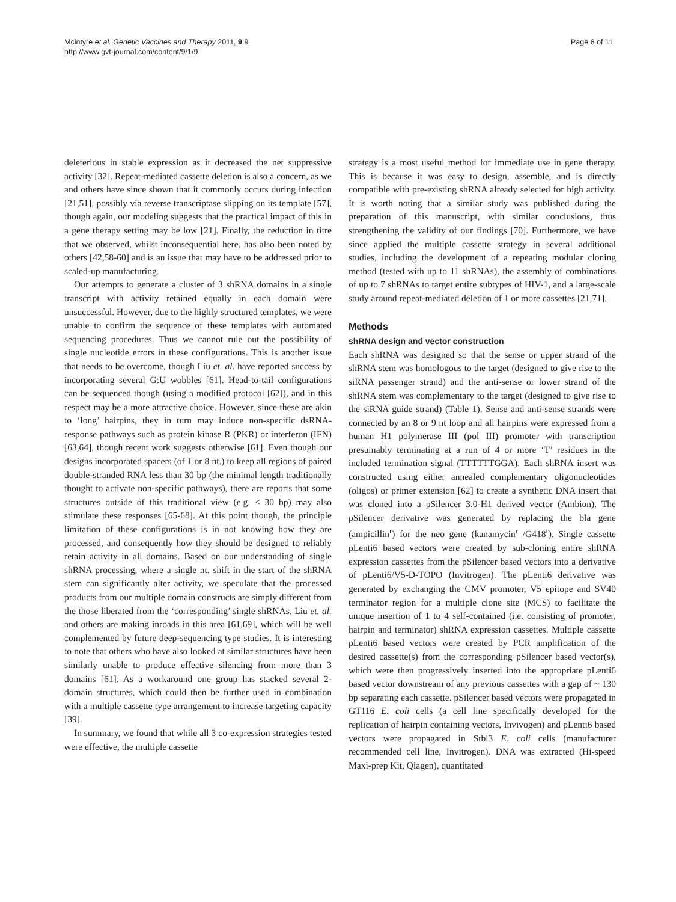Mcintyre et al. Genetic Vaccines and Therapy 2011, 9:9
http://www.gvt-journal.com/content/9/1/9
Page 8 of 11
deleterious in stable expression as it decreased the net suppressive activity [32]. Repeat-mediated cassette deletion is also a concern, as we and others have since shown that it commonly occurs during infection [21,51], possibly via reverse transcriptase slipping on its template [57], though again, our modeling suggests that the practical impact of this in a gene therapy setting may be low [21]. Finally, the reduction in titre that we observed, whilst inconsequential here, has also been noted by others [42,58-60] and is an issue that may have to be addressed prior to scaled-up manufacturing.
Our attempts to generate a cluster of 3 shRNA domains in a single transcript with activity retained equally in each domain were unsuccessful. However, due to the highly structured templates, we were unable to confirm the sequence of these templates with automated sequencing procedures. Thus we cannot rule out the possibility of single nucleotide errors in these configurations. This is another issue that needs to be overcome, though Liu et. al. have reported success by incorporating several G:U wobbles [61]. Head-to-tail configurations can be sequenced though (using a modified protocol [62]), and in this respect may be a more attractive choice. However, since these are akin to ‘long’ hairpins, they in turn may induce non-specific dsRNA-response pathways such as protein kinase R (PKR) or interferon (IFN) [63,64], though recent work suggests otherwise [61]. Even though our designs incorporated spacers (of 1 or 8 nt.) to keep all regions of paired double-stranded RNA less than 30 bp (the minimal length traditionally thought to activate non-specific pathways), there are reports that some structures outside of this traditional view (e.g. < 30 bp) may also stimulate these responses [65-68]. At this point though, the principle limitation of these configurations is in not knowing how they are processed, and consequently how they should be designed to reliably retain activity in all domains. Based on our understanding of single shRNA processing, where a single nt. shift in the start of the shRNA stem can significantly alter activity, we speculate that the processed products from our multiple domain constructs are simply different from the those liberated from the ‘corresponding’ single shRNAs. Liu et. al. and others are making inroads in this area [61,69], which will be well complemented by future deep-sequencing type studies. It is interesting to note that others who have also looked at similar structures have been similarly unable to produce effective silencing from more than 3 domains [61]. As a workaround one group has stacked several 2-domain structures, which could then be further used in combination with a multiple cassette type arrangement to increase targeting capacity [39].
In summary, we found that while all 3 co-expression strategies tested were effective, the multiple cassette
strategy is a most useful method for immediate use in gene therapy. This is because it was easy to design, assemble, and is directly compatible with pre-existing shRNA already selected for high activity. It is worth noting that a similar study was published during the preparation of this manuscript, with similar conclusions, thus strengthening the validity of our findings [70]. Furthermore, we have since applied the multiple cassette strategy in several additional studies, including the development of a repeating modular cloning method (tested with up to 11 shRNAs), the assembly of combinations of up to 7 shRNAs to target entire subtypes of HIV-1, and a large-scale study around repeat-mediated deletion of 1 or more cassettes [21,71].
Methods
shRNA design and vector construction
Each shRNA was designed so that the sense or upper strand of the shRNA stem was homologous to the target (designed to give rise to the siRNA passenger strand) and the anti-sense or lower strand of the shRNA stem was complementary to the target (designed to give rise to the siRNA guide strand) (Table 1). Sense and anti-sense strands were connected by an 8 or 9 nt loop and all hairpins were expressed from a human H1 polymerase III (pol III) promoter with transcription presumably terminating at a run of 4 or more ‘T’ residues in the included termination signal (TTTTTTGGA). Each shRNA insert was constructed using either annealed complementary oligonucleotides (oligos) or primer extension [62] to create a synthetic DNA insert that was cloned into a pSilencer 3.0-H1 derived vector (Ambion). The pSilencer derivative was generated by replacing the bla gene (ampicillin<sup>r</sup>) for the neo gene (kanamycin<sup>r</sup> /G418<sup>r</sup>). Single cassette pLenti6 based vectors were created by sub-cloning entire shRNA expression cassettes from the pSilencer based vectors into a derivative of pLenti6/V5-D-TOPO (Invitrogen). The pLenti6 derivative was generated by exchanging the CMV promoter, V5 epitope and SV40 terminator region for a multiple clone site (MCS) to facilitate the unique insertion of 1 to 4 self-contained (i.e. consisting of promoter, hairpin and terminator) shRNA expression cassettes. Multiple cassette pLenti6 based vectors were created by PCR amplification of the desired cassette(s) from the corresponding pSilencer based vector(s), which were then progressively inserted into the appropriate pLenti6 based vector downstream of any previous cassettes with a gap of ~ 130 bp separating each cassette. pSilencer based vectors were propagated in GT116 E. coli cells (a cell line specifically developed for the replication of hairpin containing vectors, Invivogen) and pLenti6 based vectors were propagated in Stbl3 E. coli cells (manufacturer recommended cell line, Invitrogen). DNA was extracted (Hi-speed Maxi-prep Kit, Qiagen), quantitated